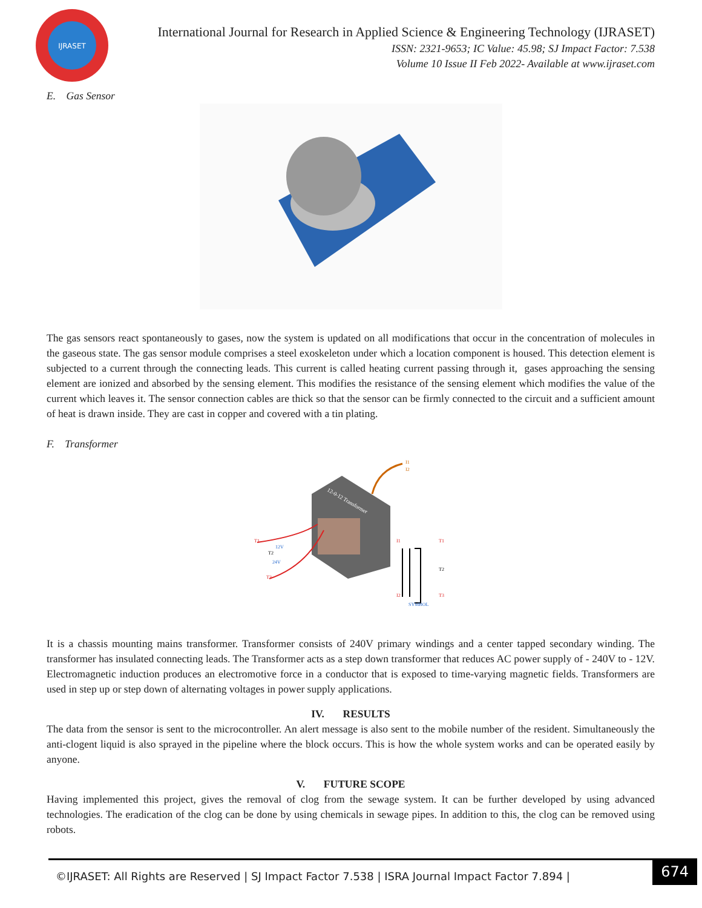IJRASET
International Journal for Research in Applied Science & Engineering Technology (IJRASET)
ISSN: 2321-9653; IC Value: 45.98; SJ Impact Factor: 7.538
Volume 10 Issue II Feb 2022- Available at www.ijraset.com
E. Gas Sensor
The gas sensors react spontaneously to gases, now the system is updated on all modifications that occur in the concentration of molecules in the gaseous state. The gas sensor module comprises a steel exoskeleton under which a location component is housed. This detection element is subjected to a current through the connecting leads. This current is called heating current passing through it, gases approaching the sensing element are ionized and absorbed by the sensing element. This modifies the resistance of the sensing element which modifies the value of the current which leaves it. The sensor connection cables are thick so that the sensor can be firmly connected to the circuit and a sufficient amount of heat is drawn inside. They are cast in copper and covered with a tin plating.
F. Transformer
T1
T2
T3
12V
24V
I1
T1
T2
I2
T3
SYMBOL
I1
I2
12-0-12 Transformer
It is a chassis mounting mains transformer. Transformer consists of 240V primary windings and a center tapped secondary winding. The transformer has insulated connecting leads. The Transformer acts as a step down transformer that reduces AC power supply of - 240V to - 12V. Electromagnetic induction produces an electromotive force in a conductor that is exposed to time-varying magnetic fields. Transformers are used in step up or step down of alternating voltages in power supply applications.
IV. RESULTS
The data from the sensor is sent to the microcontroller. An alert message is also sent to the mobile number of the resident. Simultaneously the anti-clogent liquid is also sprayed in the pipeline where the block occurs. This is how the whole system works and can be operated easily by anyone.
V. FUTURE SCOPE
Having implemented this project, gives the removal of clog from the sewage system. It can be further developed by using advanced technologies. The eradication of the clog can be done by using chemicals in sewage pipes. In addition to this, the clog can be removed using robots.
©IJRASET: All Rights are Reserved | SJ Impact Factor 7.538 | ISRA Journal Impact Factor 7.894 |
674